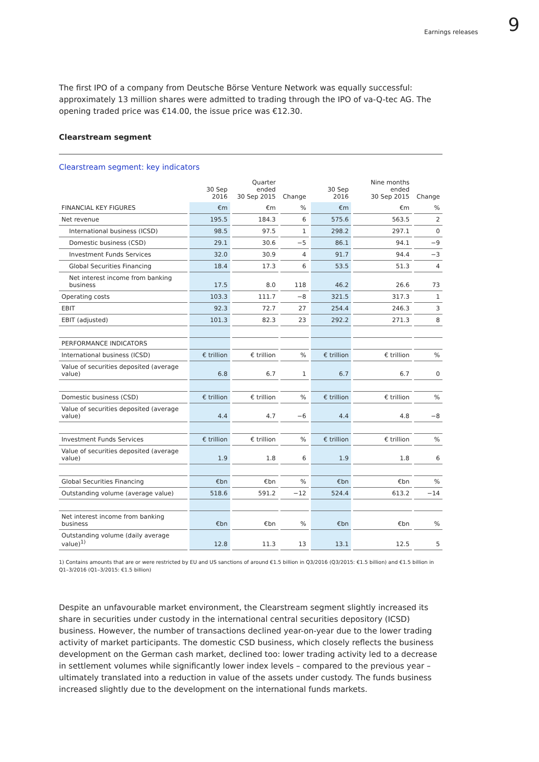Earnings releases
9
The first IPO of a company from Deutsche Börse Venture Network was equally successful: approximately 13 million shares were admitted to trading through the IPO of va-Q-tec AG. The opening traded price was €14.00, the issue price was €12.30.
Clearstream segment
Clearstream segment: key indicators
| | 30 Sep 2016 | Quarter ended 30 Sep 2015 | Change | 30 Sep 2016 | Nine months ended 30 Sep 2015 | Change |
| --- | --- | --- | --- | --- | --- | --- |
| FINANCIAL KEY FIGURES | €m | €m | % | €m | €m | % |
| Net revenue | 195.5 | 184.3 | 6 | 575.6 | 563.5 | 2 |
| International business (ICSD) | 98.5 | 97.5 | 1 | 298.2 | 297.1 | 0 |
| Domestic business (CSD) | 29.1 | 30.6 | −5 | 86.1 | 94.1 | −9 |
| Investment Funds Services | 32.0 | 30.9 | 4 | 91.7 | 94.4 | −3 |
| Global Securities Financing | 18.4 | 17.3 | 6 | 53.5 | 51.3 | 4 |
| Net interest income from banking business | 17.5 | 8.0 | 118 | 46.2 | 26.6 | 73 |
| Operating costs | 103.3 | 111.7 | −8 | 321.5 | 317.3 | 1 |
| EBIT | 92.3 | 72.7 | 27 | 254.4 | 246.3 | 3 |
| EBIT (adjusted) | 101.3 | 82.3 | 23 | 292.2 | 271.3 | 8 |
| PERFORMANCE INDICATORS | | | | | | |
| International business (ICSD) | € trillion | € trillion | % | € trillion | € trillion | % |
| Value of securities deposited (average value) | 6.8 | 6.7 | 1 | 6.7 | 6.7 | 0 |
| Domestic business (CSD) | € trillion | € trillion | % | € trillion | € trillion | % |
| Value of securities deposited (average value) | 4.4 | 4.7 | −6 | 4.4 | 4.8 | −8 |
| Investment Funds Services | € trillion | € trillion | % | € trillion | € trillion | % |
| Value of securities deposited (average value) | 1.9 | 1.8 | 6 | 1.9 | 1.8 | 6 |
| Global Securities Financing | €bn | €bn | % | €bn | €bn | % |
| Outstanding volume (average value) | 518.6 | 591.2 | −12 | 524.4 | 613.2 | −14 |
| Net interest income from banking business | €bn | €bn | % | €bn | €bn | % |
| Outstanding volume (daily average value)<sup>1)</sup> | 12.8 | 11.3 | 13 | 13.1 | 12.5 | 5 |
1) Contains amounts that are or were restricted by EU and US sanctions of around €1.5 billion in Q3/2016 (Q3/2015: €1.5 billion) and €1.5 billion in Q1–3/2016 (Q1–3/2015: €1.5 billion)
Despite an unfavourable market environment, the Clearstream segment slightly increased its share in securities under custody in the international central securities depository (ICSD) business. However, the number of transactions declined year-on-year due to the lower trading activity of market participants. The domestic CSD business, which closely reflects the business development on the German cash market, declined too: lower trading activity led to a decrease in settlement volumes while significantly lower index levels – compared to the previous year – ultimately translated into a reduction in value of the assets under custody. The funds business increased slightly due to the development on the international funds markets.